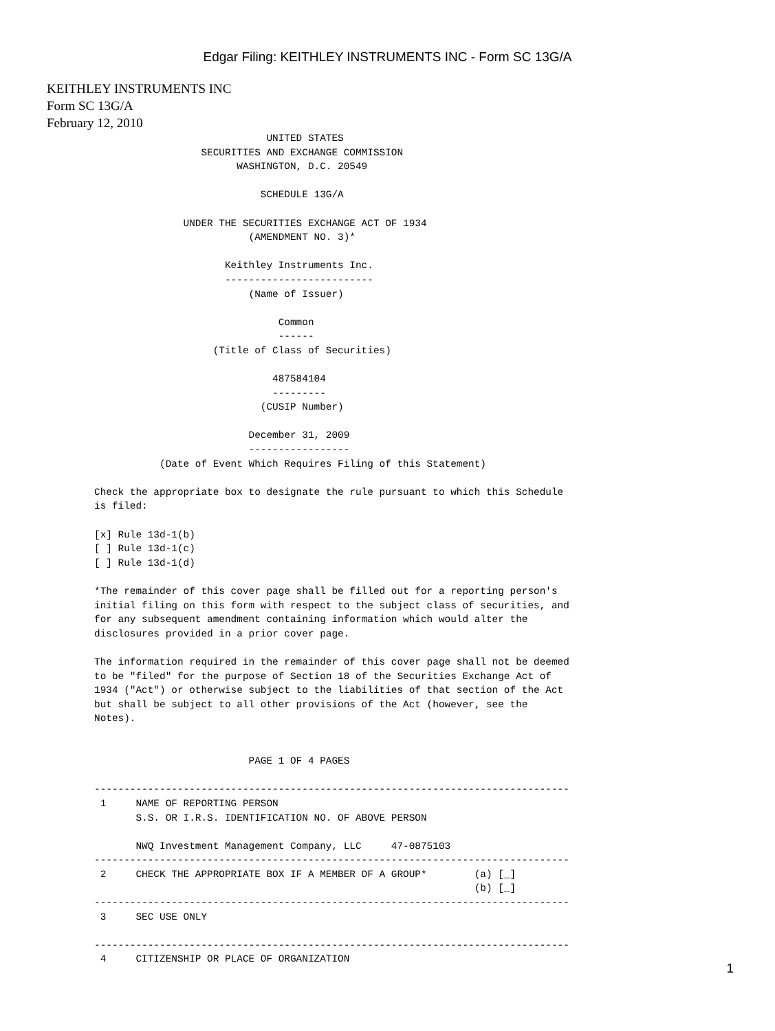Edgar Filing: KEITHLEY INSTRUMENTS INC - Form SC 13G/A
KEITHLEY INSTRUMENTS INC
Form SC 13G/A
February 12, 2010
                             UNITED STATES
                  SECURITIES AND EXCHANGE COMMISSION
                        WASHINGTON, D.C. 20549

                            SCHEDULE 13G/A

               UNDER THE SECURITIES EXCHANGE ACT OF 1934
                          (AMENDMENT NO. 3)*

                      Keithley Instruments Inc.
                      -------------------------
                          (Name of Issuer)

                               Common
                               ------
                    (Title of Class of Securities)

                              487584104
                              ---------
                            (CUSIP Number)

                          December 31, 2009
                          -----------------
           (Date of Event Which Requires Filing of this Statement)

Check the appropriate box to designate the rule pursuant to which this Schedule
is filed:

[x] Rule 13d-1(b)
[ ] Rule 13d-1(c)
[ ] Rule 13d-1(d)

*The remainder of this cover page shall be filled out for a reporting person's
initial filing on this form with respect to the subject class of securities, and
for any subsequent amendment containing information which would alter the
disclosures provided in a prior cover page.

The information required in the remainder of this cover page shall not be deemed
to be "filed" for the purpose of Section 18 of the Securities Exchange Act of
1934 ("Act") or otherwise subject to the liabilities of that section of the Act
but shall be subject to all other provisions of the Act (however, see the
Notes).


                          PAGE 1 OF 4 PAGES

--------------------------------------------------------------------------------
 1     NAME OF REPORTING PERSON
       S.S. OR I.R.S. IDENTIFICATION NO. OF ABOVE PERSON

       NWQ Investment Management Company, LLC     47-0875103
--------------------------------------------------------------------------------
 2     CHECK THE APPROPRIATE BOX IF A MEMBER OF A GROUP*        (a) [_]
                                                                (b) [_]
--------------------------------------------------------------------------------
 3     SEC USE ONLY

--------------------------------------------------------------------------------
 4     CITIZENSHIP OR PLACE OF ORGANIZATION
1